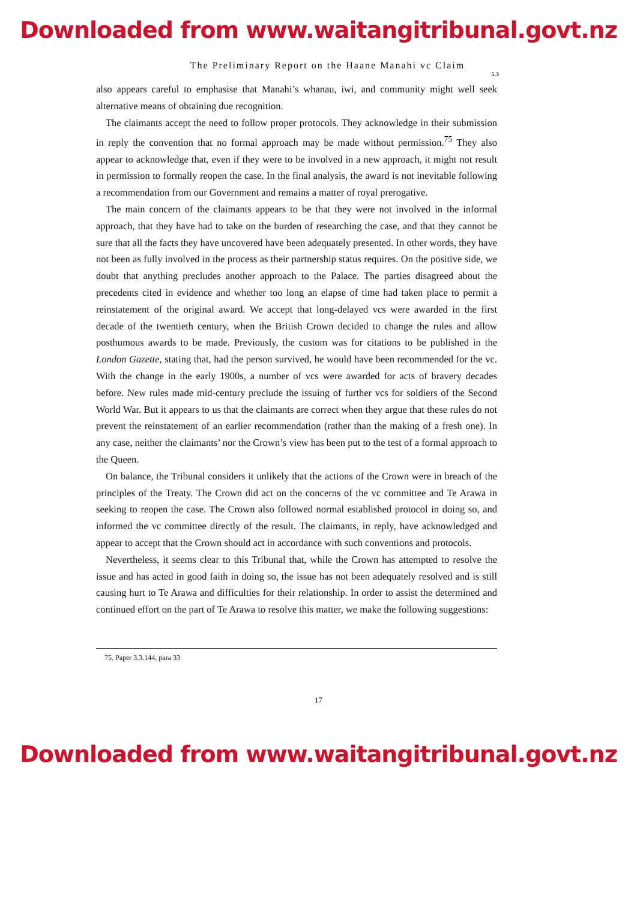Downloaded from www.waitangitribunal.govt.nz
The Preliminary Report on the Haane Manahi vc Claim
5.3
also appears careful to emphasise that Manahi’s whanau, iwi, and community might well seek alternative means of obtaining due recognition.
The claimants accept the need to follow proper protocols. They acknowledge in their submission in reply the convention that no formal approach may be made without permission.<sup>75</sup> They also appear to acknowledge that, even if they were to be involved in a new approach, it might not result in permission to formally reopen the case. In the final analysis, the award is not inevitable following a recommendation from our Government and remains a matter of royal prerogative.
The main concern of the claimants appears to be that they were not involved in the informal approach, that they have had to take on the burden of researching the case, and that they cannot be sure that all the facts they have uncovered have been adequately presented. In other words, they have not been as fully involved in the process as their partnership status requires. On the positive side, we doubt that anything precludes another approach to the Palace. The parties disagreed about the precedents cited in evidence and whether too long an elapse of time had taken place to permit a reinstatement of the original award. We accept that long-delayed vcs were awarded in the first decade of the twentieth century, when the British Crown decided to change the rules and allow posthumous awards to be made. Previously, the custom was for citations to be published in the London Gazette, stating that, had the person survived, he would have been recommended for the vc. With the change in the early 1900s, a number of vcs were awarded for acts of bravery decades before. New rules made mid-century preclude the issuing of further vcs for soldiers of the Second World War. But it appears to us that the claimants are correct when they argue that these rules do not prevent the reinstatement of an earlier recommendation (rather than the making of a fresh one). In any case, neither the claimants’ nor the Crown’s view has been put to the test of a formal approach to the Queen.
On balance, the Tribunal considers it unlikely that the actions of the Crown were in breach of the principles of the Treaty. The Crown did act on the concerns of the vc committee and Te Arawa in seeking to reopen the case. The Crown also followed normal established protocol in doing so, and informed the vc committee directly of the result. The claimants, in reply, have acknowledged and appear to accept that the Crown should act in accordance with such conventions and protocols.
Nevertheless, it seems clear to this Tribunal that, while the Crown has attempted to resolve the issue and has acted in good faith in doing so, the issue has not been adequately resolved and is still causing hurt to Te Arawa and difficulties for their relationship. In order to assist the determined and continued effort on the part of Te Arawa to resolve this matter, we make the following suggestions:
75. Paper 3.3.144, para 33
17
Downloaded from www.waitangitribunal.govt.nz